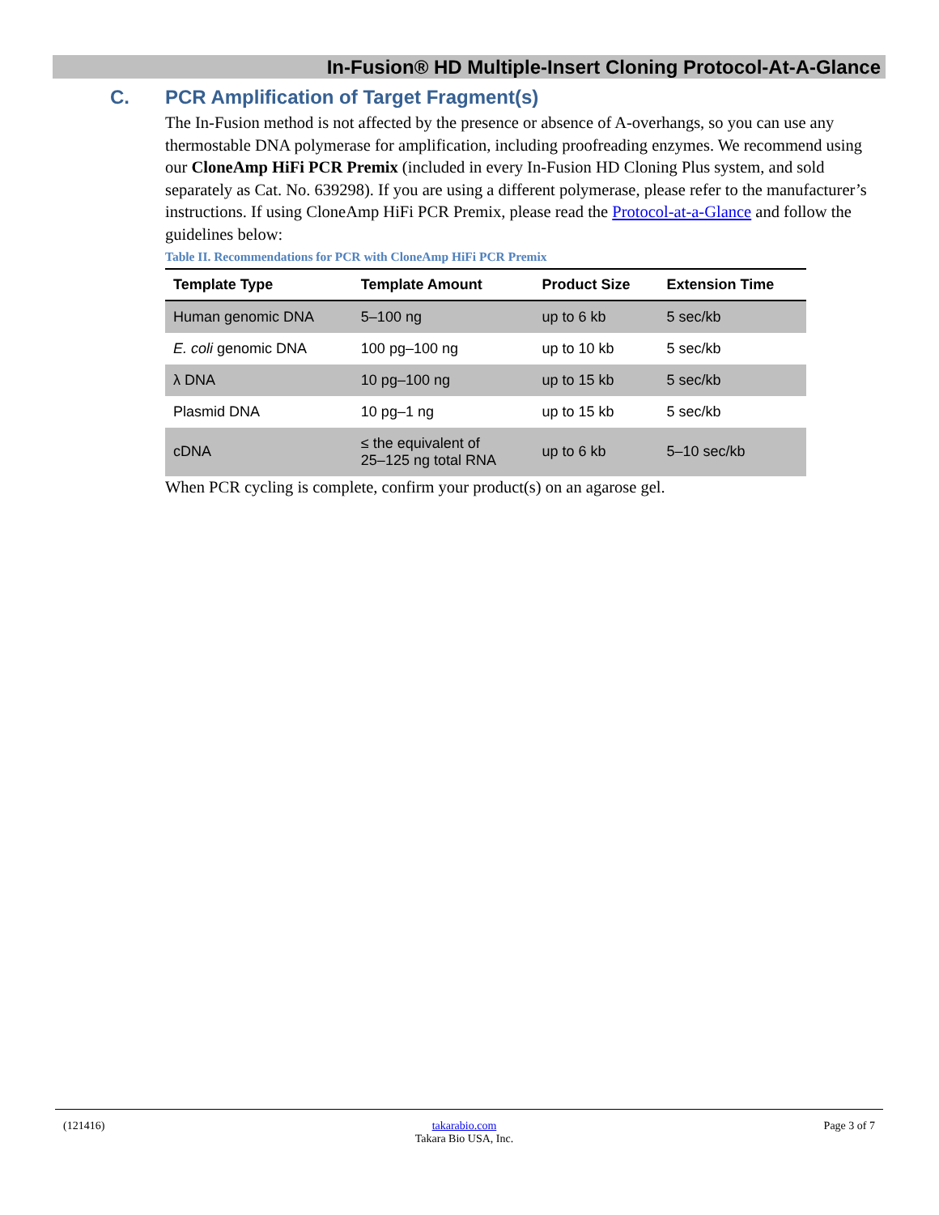In-Fusion® HD Multiple-Insert Cloning Protocol-At-A-Glance
C. PCR Amplification of Target Fragment(s)
The In-Fusion method is not affected by the presence or absence of A-overhangs, so you can use any thermostable DNA polymerase for amplification, including proofreading enzymes. We recommend using our CloneAmp HiFi PCR Premix (included in every In-Fusion HD Cloning Plus system, and sold separately as Cat. No. 639298). If you are using a different polymerase, please refer to the manufacturer’s instructions. If using CloneAmp HiFi PCR Premix, please read the Protocol-at-a-Glance and follow the guidelines below:
Table II. Recommendations for PCR with CloneAmp HiFi PCR Premix
| Template Type | Template Amount | Product Size | Extension Time |
| --- | --- | --- | --- |
| Human genomic DNA | 5–100 ng | up to 6 kb | 5 sec/kb |
| E. coli genomic DNA | 100 pg–100 ng | up to 10 kb | 5 sec/kb |
| λ DNA | 10 pg–100 ng | up to 15 kb | 5 sec/kb |
| Plasmid DNA | 10 pg–1 ng | up to 15 kb | 5 sec/kb |
| cDNA | ≤ the equivalent of 25–125 ng total RNA | up to 6 kb | 5–10 sec/kb |
When PCR cycling is complete, confirm your product(s) on an agarose gel.
(121416) takarabio.com
Takara Bio USA, Inc. Page 3 of 7